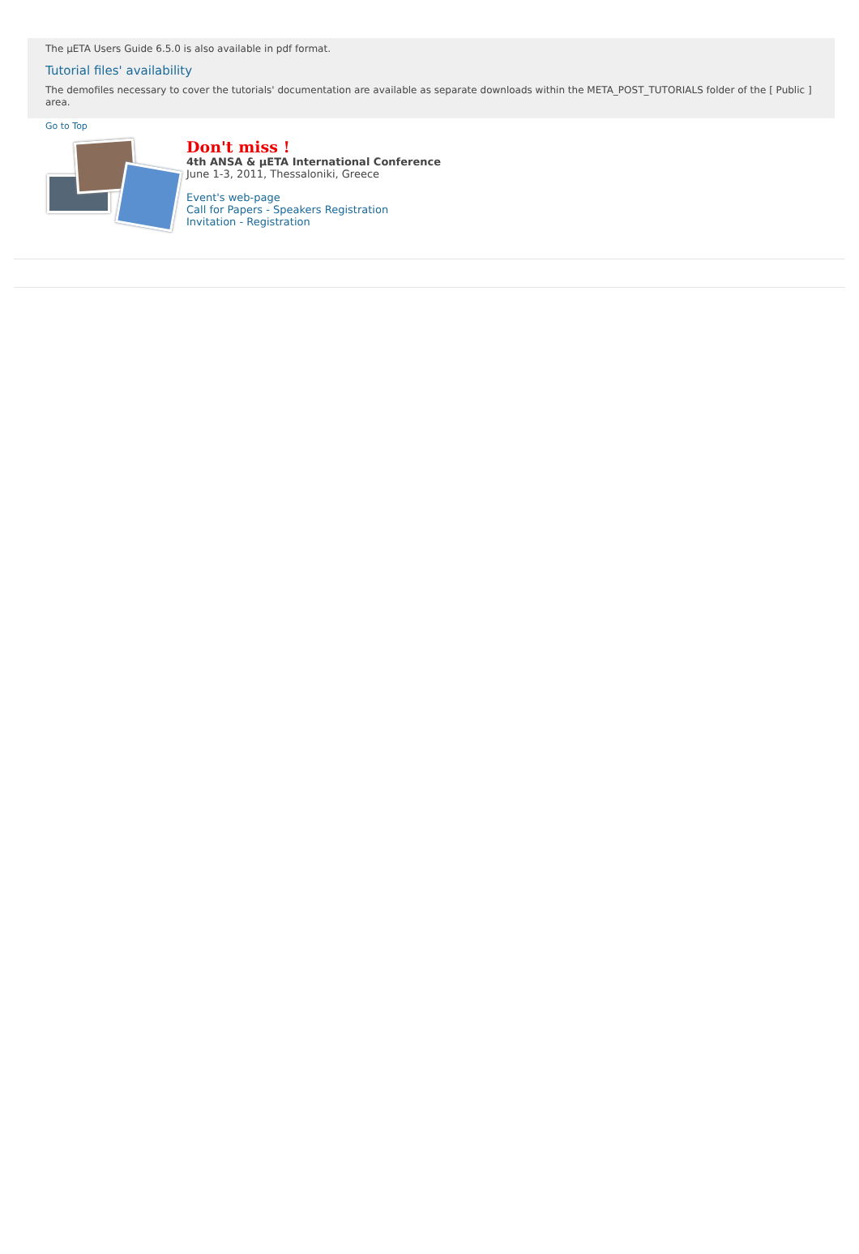The μETA Users Guide 6.5.0 is also available in pdf format.
Tutorial files' availability
The demofiles necessary to cover the tutorials' documentation are available as separate downloads within the META_POST_TUTORIALS folder of the [ Public ] area.
Go to Top
Don't miss !
4th ANSA & μETA International Conference
June 1-3, 2011, Thessaloniki, Greece
Event's web-page
Call for Papers - Speakers Registration
Invitation - Registration